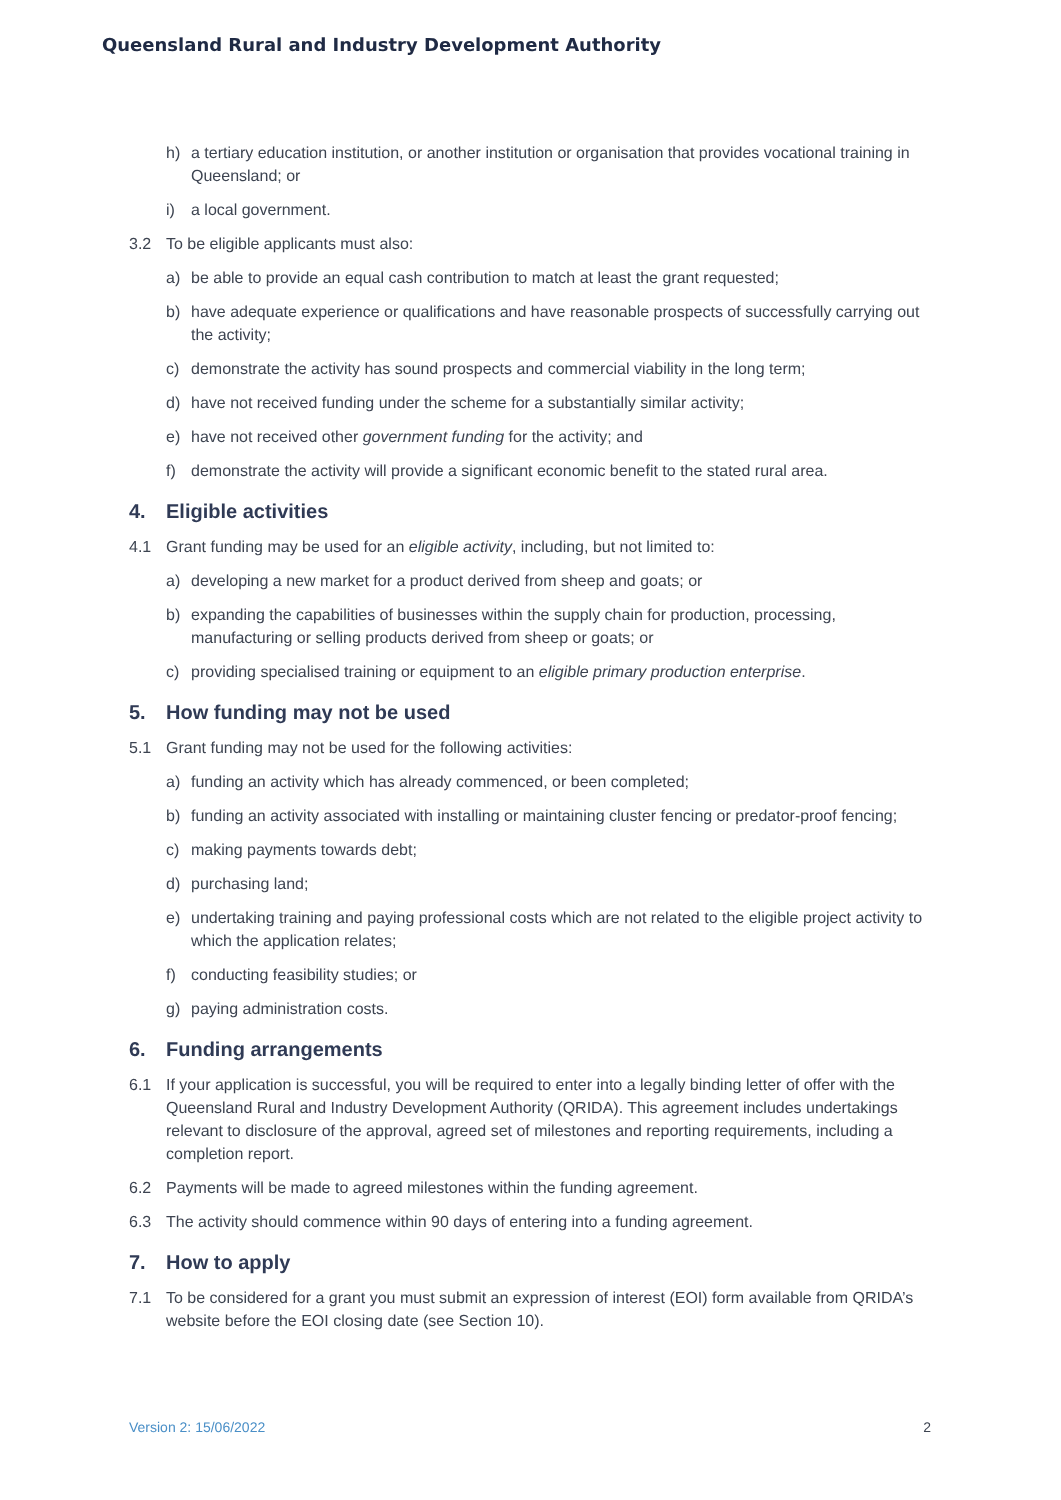Queensland Rural and Industry Development Authority
h) a tertiary education institution, or another institution or organisation that provides vocational training in Queensland; or
i) a local government.
3.2 To be eligible applicants must also:
a) be able to provide an equal cash contribution to match at least the grant requested;
b) have adequate experience or qualifications and have reasonable prospects of successfully carrying out the activity;
c) demonstrate the activity has sound prospects and commercial viability in the long term;
d) have not received funding under the scheme for a substantially similar activity;
e) have not received other government funding for the activity; and
f) demonstrate the activity will provide a significant economic benefit to the stated rural area.
4. Eligible activities
4.1 Grant funding may be used for an eligible activity, including, but not limited to:
a) developing a new market for a product derived from sheep and goats; or
b) expanding the capabilities of businesses within the supply chain for production, processing, manufacturing or selling products derived from sheep or goats; or
c) providing specialised training or equipment to an eligible primary production enterprise.
5. How funding may not be used
5.1 Grant funding may not be used for the following activities:
a) funding an activity which has already commenced, or been completed;
b) funding an activity associated with installing or maintaining cluster fencing or predator-proof fencing;
c) making payments towards debt;
d) purchasing land;
e) undertaking training and paying professional costs which are not related to the eligible project activity to which the application relates;
f) conducting feasibility studies; or
g) paying administration costs.
6. Funding arrangements
6.1 If your application is successful, you will be required to enter into a legally binding letter of offer with the Queensland Rural and Industry Development Authority (QRIDA). This agreement includes undertakings relevant to disclosure of the approval, agreed set of milestones and reporting requirements, including a completion report.
6.2 Payments will be made to agreed milestones within the funding agreement.
6.3 The activity should commence within 90 days of entering into a funding agreement.
7. How to apply
7.1 To be considered for a grant you must submit an expression of interest (EOI) form available from QRIDA’s website before the EOI closing date (see Section 10).
Version 2: 15/06/2022 2